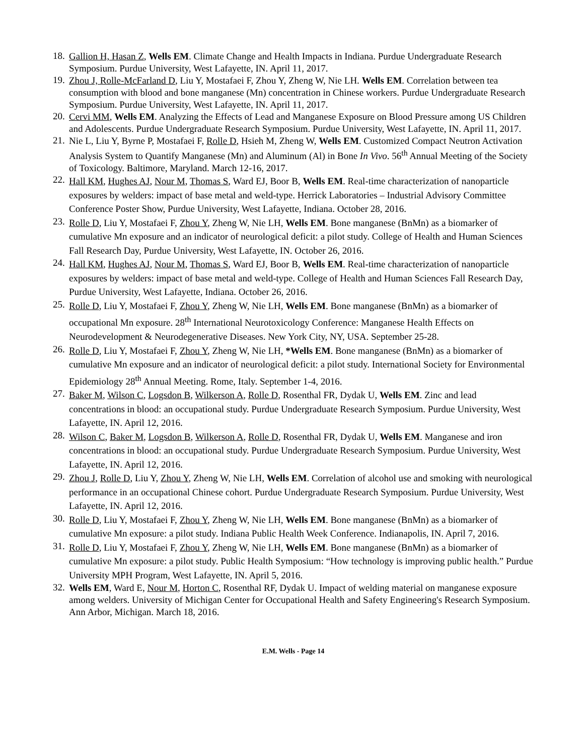18.
Gallion H, Hasan Z, Wells EM. Climate Change and Health Impacts in Indiana. Purdue Undergraduate Research Symposium. Purdue University, West Lafayette, IN. April 11, 2017.
19.
Zhou J, Rolle-McFarland D, Liu Y, Mostafaei F, Zhou Y, Zheng W, Nie LH. Wells EM. Correlation between tea consumption with blood and bone manganese (Mn) concentration in Chinese workers. Purdue Undergraduate Research Symposium. Purdue University, West Lafayette, IN. April 11, 2017.
20.
Cervi MM, Wells EM. Analyzing the Effects of Lead and Manganese Exposure on Blood Pressure among US Children and Adolescents. Purdue Undergraduate Research Symposium. Purdue University, West Lafayette, IN. April 11, 2017.
21.
Nie L, Liu Y, Byrne P, Mostafaei F, Rolle D, Hsieh M, Zheng W, Wells EM. Customized Compact Neutron Activation Analysis System to Quantify Manganese (Mn) and Aluminum (Al) in Bone In Vivo. 56<sup>th</sup> Annual Meeting of the Society of Toxicology. Baltimore, Maryland. March 12-16, 2017.
22.
Hall KM, Hughes AJ, Nour M, Thomas S, Ward EJ, Boor B, Wells EM. Real-time characterization of nanoparticle exposures by welders: impact of base metal and weld-type. Herrick Laboratories – Industrial Advisory Committee Conference Poster Show, Purdue University, West Lafayette, Indiana. October 28, 2016.
23.
Rolle D, Liu Y, Mostafaei F, Zhou Y, Zheng W, Nie LH, Wells EM. Bone manganese (BnMn) as a biomarker of cumulative Mn exposure and an indicator of neurological deficit: a pilot study. College of Health and Human Sciences Fall Research Day, Purdue University, West Lafayette, IN. October 26, 2016.
24.
Hall KM, Hughes AJ, Nour M, Thomas S, Ward EJ, Boor B, Wells EM. Real-time characterization of nanoparticle exposures by welders: impact of base metal and weld-type. College of Health and Human Sciences Fall Research Day, Purdue University, West Lafayette, Indiana. October 26, 2016.
25.
Rolle D, Liu Y, Mostafaei F, Zhou Y, Zheng W, Nie LH, Wells EM. Bone manganese (BnMn) as a biomarker of occupational Mn exposure. 28<sup>th</sup> International Neurotoxicology Conference: Manganese Health Effects on Neurodevelopment & Neurodegenerative Diseases. New York City, NY, USA. September 25-28.
26.
Rolle D, Liu Y, Mostafaei F, Zhou Y, Zheng W, Nie LH, *Wells EM. Bone manganese (BnMn) as a biomarker of cumulative Mn exposure and an indicator of neurological deficit: a pilot study. International Society for Environmental Epidemiology 28<sup>th</sup> Annual Meeting. Rome, Italy. September 1-4, 2016.
27.
Baker M, Wilson C, Logsdon B, Wilkerson A, Rolle D, Rosenthal FR, Dydak U, Wells EM. Zinc and lead concentrations in blood: an occupational study. Purdue Undergraduate Research Symposium. Purdue University, West Lafayette, IN. April 12, 2016.
28.
Wilson C, Baker M, Logsdon B, Wilkerson A, Rolle D, Rosenthal FR, Dydak U, Wells EM. Manganese and iron concentrations in blood: an occupational study. Purdue Undergraduate Research Symposium. Purdue University, West Lafayette, IN. April 12, 2016.
29.
Zhou J, Rolle D, Liu Y, Zhou Y, Zheng W, Nie LH, Wells EM. Correlation of alcohol use and smoking with neurological performance in an occupational Chinese cohort. Purdue Undergraduate Research Symposium. Purdue University, West Lafayette, IN. April 12, 2016.
30.
Rolle D, Liu Y, Mostafaei F, Zhou Y, Zheng W, Nie LH, Wells EM. Bone manganese (BnMn) as a biomarker of cumulative Mn exposure: a pilot study. Indiana Public Health Week Conference. Indianapolis, IN. April 7, 2016.
31.
Rolle D, Liu Y, Mostafaei F, Zhou Y, Zheng W, Nie LH, Wells EM. Bone manganese (BnMn) as a biomarker of cumulative Mn exposure: a pilot study. Public Health Symposium: “How technology is improving public health.” Purdue University MPH Program, West Lafayette, IN. April 5, 2016.
32.
Wells EM, Ward E, Nour M, Horton C, Rosenthal RF, Dydak U. Impact of welding material on manganese exposure among welders. University of Michigan Center for Occupational Health and Safety Engineering's Research Symposium. Ann Arbor, Michigan. March 18, 2016.
E.M. Wells - Page 14